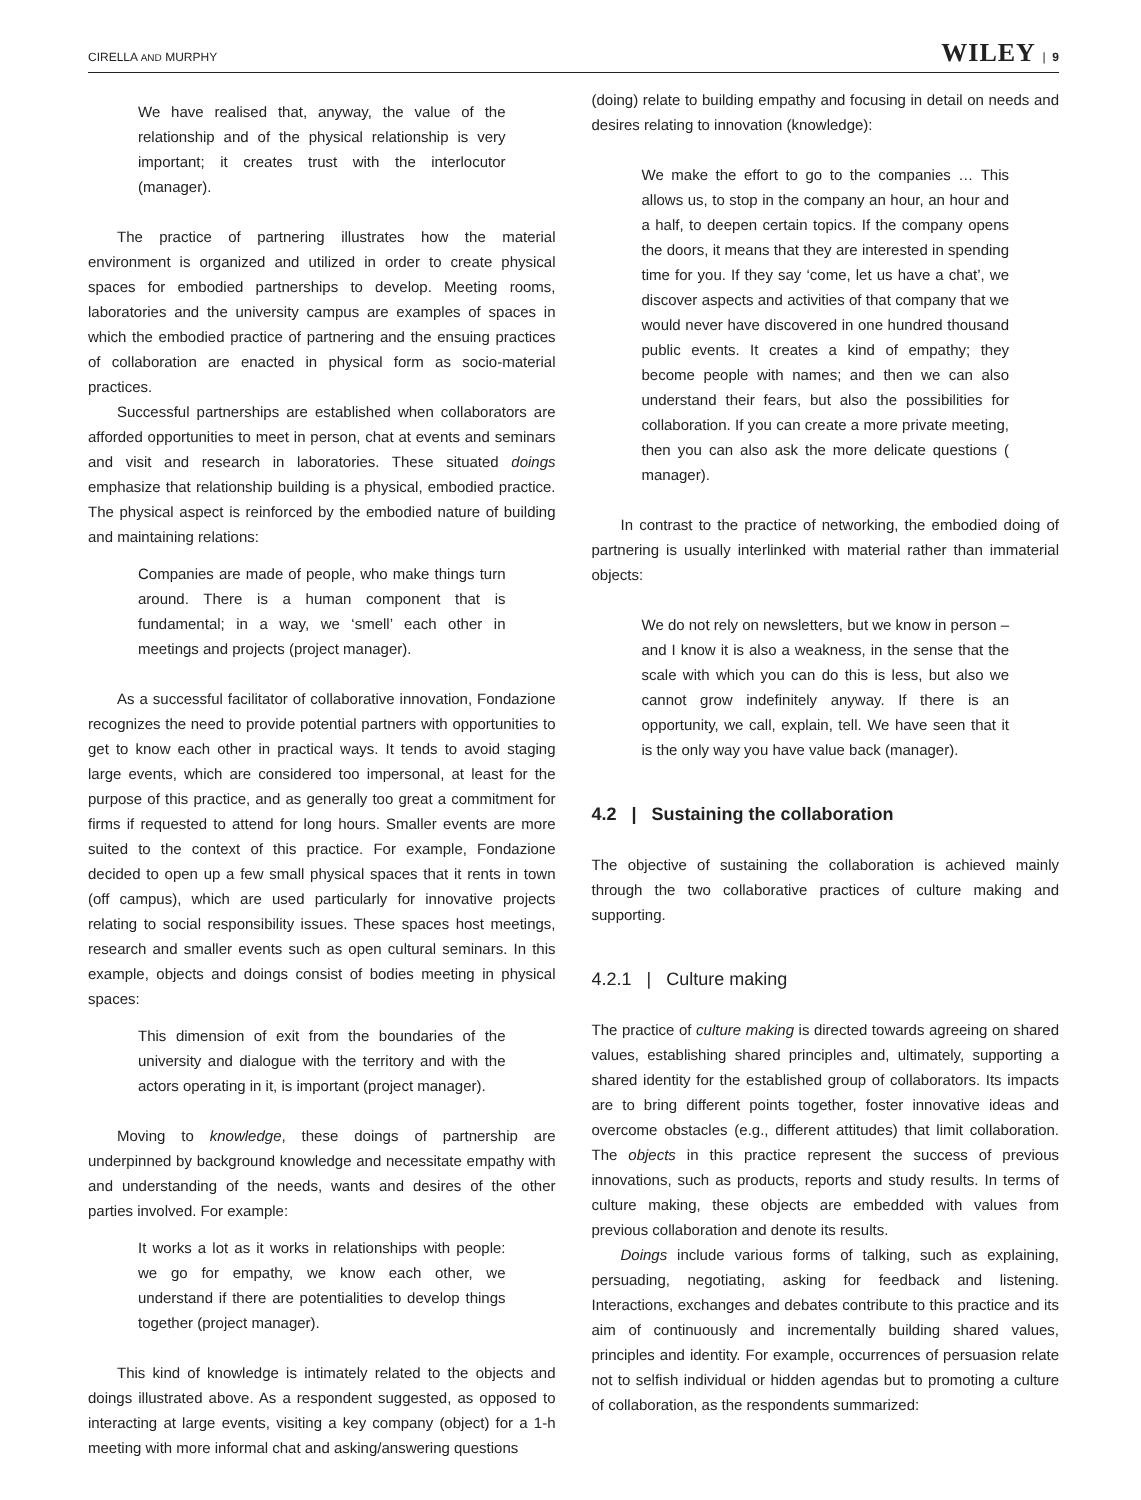CIRELLA AND MURPHY WILEY | 9
We have realised that, anyway, the value of the relationship and of the physical relationship is very important; it creates trust with the interlocutor (manager).
The practice of partnering illustrates how the material environment is organized and utilized in order to create physical spaces for embodied partnerships to develop. Meeting rooms, laboratories and the university campus are examples of spaces in which the embodied practice of partnering and the ensuing practices of collaboration are enacted in physical form as socio-material practices.
Successful partnerships are established when collaborators are afforded opportunities to meet in person, chat at events and seminars and visit and research in laboratories. These situated doings emphasize that relationship building is a physical, embodied practice. The physical aspect is reinforced by the embodied nature of building and maintaining relations:
Companies are made of people, who make things turn around. There is a human component that is fundamental; in a way, we ‘smell’ each other in meetings and projects (project manager).
As a successful facilitator of collaborative innovation, Fondazione recognizes the need to provide potential partners with opportunities to get to know each other in practical ways. It tends to avoid staging large events, which are considered too impersonal, at least for the purpose of this practice, and as generally too great a commitment for firms if requested to attend for long hours. Smaller events are more suited to the context of this practice. For example, Fondazione decided to open up a few small physical spaces that it rents in town (off campus), which are used particularly for innovative projects relating to social responsibility issues. These spaces host meetings, research and smaller events such as open cultural seminars. In this example, objects and doings consist of bodies meeting in physical spaces:
This dimension of exit from the boundaries of the university and dialogue with the territory and with the actors operating in it, is important (project manager).
Moving to knowledge, these doings of partnership are underpinned by background knowledge and necessitate empathy with and understanding of the needs, wants and desires of the other parties involved. For example:
It works a lot as it works in relationships with people: we go for empathy, we know each other, we understand if there are potentialities to develop things together (project manager).
This kind of knowledge is intimately related to the objects and doings illustrated above. As a respondent suggested, as opposed to interacting at large events, visiting a key company (object) for a 1-h meeting with more informal chat and asking/answering questions
(doing) relate to building empathy and focusing in detail on needs and desires relating to innovation (knowledge):
We make the effort to go to the companies … This allows us, to stop in the company an hour, an hour and a half, to deepen certain topics. If the company opens the doors, it means that they are interested in spending time for you. If they say ‘come, let us have a chat’, we discover aspects and activities of that company that we would never have discovered in one hundred thousand public events. It creates a kind of empathy; they become people with names; and then we can also understand their fears, but also the possibilities for collaboration. If you can create a more private meeting, then you can also ask the more delicate questions ( manager).
In contrast to the practice of networking, the embodied doing of partnering is usually interlinked with material rather than immaterial objects:
We do not rely on newsletters, but we know in person – and I know it is also a weakness, in the sense that the scale with which you can do this is less, but also we cannot grow indefinitely anyway. If there is an opportunity, we call, explain, tell. We have seen that it is the only way you have value back (manager).
4.2 | Sustaining the collaboration
The objective of sustaining the collaboration is achieved mainly through the two collaborative practices of culture making and supporting.
4.2.1 | Culture making
The practice of culture making is directed towards agreeing on shared values, establishing shared principles and, ultimately, supporting a shared identity for the established group of collaborators. Its impacts are to bring different points together, foster innovative ideas and overcome obstacles (e.g., different attitudes) that limit collaboration. The objects in this practice represent the success of previous innovations, such as products, reports and study results. In terms of culture making, these objects are embedded with values from previous collaboration and denote its results.
Doings include various forms of talking, such as explaining, persuading, negotiating, asking for feedback and listening. Interactions, exchanges and debates contribute to this practice and its aim of continuously and incrementally building shared values, principles and identity. For example, occurrences of persuasion relate not to selfish individual or hidden agendas but to promoting a culture of collaboration, as the respondents summarized: